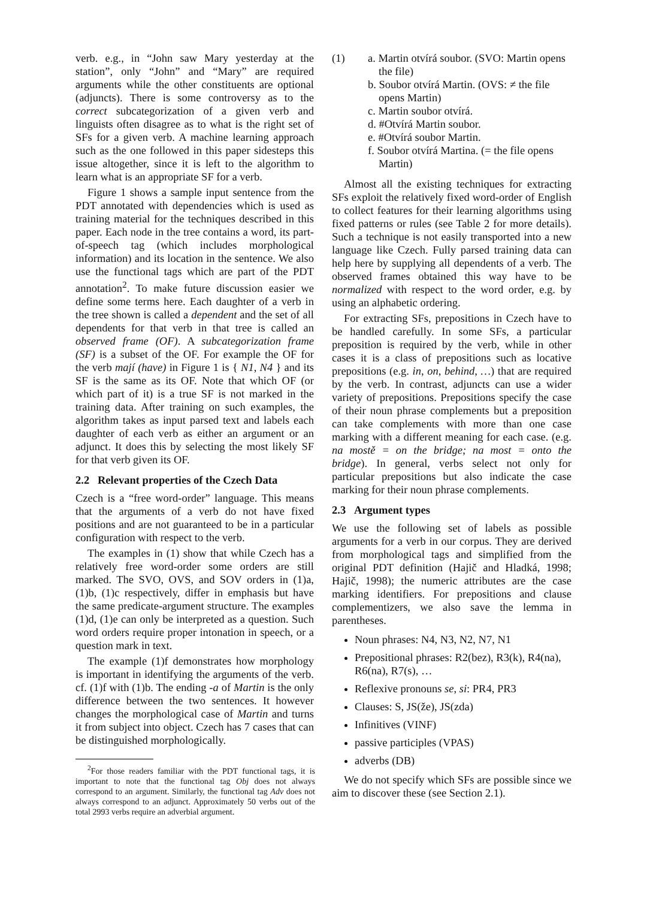verb. e.g., in “John saw Mary yesterday at the station”, only “John” and “Mary” are required arguments while the other constituents are optional (adjuncts). There is some controversy as to the correct subcategorization of a given verb and linguists often disagree as to what is the right set of SFs for a given verb. A machine learning approach such as the one followed in this paper sidesteps this issue altogether, since it is left to the algorithm to learn what is an appropriate SF for a verb.
Figure 1 shows a sample input sentence from the PDT annotated with dependencies which is used as training material for the techniques described in this paper. Each node in the tree contains a word, its part-of-speech tag (which includes morphological information) and its location in the sentence. We also use the functional tags which are part of the PDT annotation<sup>2</sup>. To make future discussion easier we define some terms here. Each daughter of a verb in the tree shown is called a dependent and the set of all dependents for that verb in that tree is called an observed frame (OF). A subcategorization frame (SF) is a subset of the OF. For example the OF for the verb mají (have) in Figure 1 is { N1, N4 } and its SF is the same as its OF. Note that which OF (or which part of it) is a true SF is not marked in the training data. After training on such examples, the algorithm takes as input parsed text and labels each daughter of each verb as either an argument or an adjunct. It does this by selecting the most likely SF for that verb given its OF.
2.2 Relevant properties of the Czech Data
Czech is a “free word-order” language. This means that the arguments of a verb do not have fixed positions and are not guaranteed to be in a particular configuration with respect to the verb.
The examples in (1) show that while Czech has a relatively free word-order some orders are still marked. The SVO, OVS, and SOV orders in (1)a, (1)b, (1)c respectively, differ in emphasis but have the same predicate-argument structure. The examples (1)d, (1)e can only be interpreted as a question. Such word orders require proper intonation in speech, or a question mark in text.
The example (1)f demonstrates how morphology is important in identifying the arguments of the verb. cf. (1)f with (1)b. The ending -a of Martin is the only difference between the two sentences. It however changes the morphological case of Martin and turns it from subject into object. Czech has 7 cases that can be distinguished morphologically.
<sup>2</sup> For those readers familiar with the PDT functional tags, it is important to note that the functional tag Obj does not always correspond to an argument. Similarly, the functional tag Adv does not always correspond to an adjunct. Approximately 50 verbs out of the total 2993 verbs require an adverbial argument.
(1) a. Martin otvírá soubor. (SVO: Martin opens the file)
b. Soubor otvírá Martin. (OVS: ≠ the file opens Martin)
c. Martin soubor otvírá.
d. #Otvírá Martin soubor.
e. #Otvírá soubor Martin.
f. Soubor otvírá Martina. (= the file opens Martin)
Almost all the existing techniques for extracting SFs exploit the relatively fixed word-order of English to collect features for their learning algorithms using fixed patterns or rules (see Table 2 for more details). Such a technique is not easily transported into a new language like Czech. Fully parsed training data can help here by supplying all dependents of a verb. The observed frames obtained this way have to be normalized with respect to the word order, e.g. by using an alphabetic ordering.
For extracting SFs, prepositions in Czech have to be handled carefully. In some SFs, a particular preposition is required by the verb, while in other cases it is a class of prepositions such as locative prepositions (e.g. in, on, behind, …) that are required by the verb. In contrast, adjuncts can use a wider variety of prepositions. Prepositions specify the case of their noun phrase complements but a preposition can take complements with more than one case marking with a different meaning for each case. (e.g. na mostě = on the bridge; na most = onto the bridge). In general, verbs select not only for particular prepositions but also indicate the case marking for their noun phrase complements.
2.3 Argument types
We use the following set of labels as possible arguments for a verb in our corpus. They are derived from morphological tags and simplified from the original PDT definition (Hajič and Hladká, 1998; Hajič, 1998); the numeric attributes are the case marking identifiers. For prepositions and clause complementizers, we also save the lemma in parentheses.
Noun phrases: N4, N3, N2, N7, N1
Prepositional phrases: R2(bez), R3(k), R4(na), R6(na), R7(s), …
Reflexive pronouns se, si: PR4, PR3
Clauses: S, JS(že), JS(zda)
Infinitives (VINF)
passive participles (VPAS)
adverbs (DB)
We do not specify which SFs are possible since we aim to discover these (see Section 2.1).